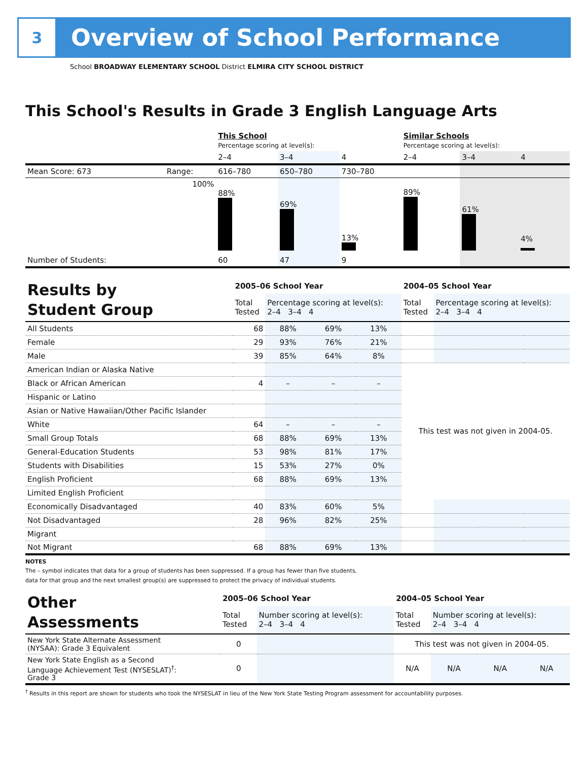3
Overview of School Performance
School BROADWAY ELEMENTARY SCHOOL District ELMIRA CITY SCHOOL DISTRICT
This School's Results in Grade 3 English Language Arts
| | | This School Percentage scoring at level(s): | | | Similar Schools Percentage scoring at level(s): | | |
| | | 2–4 | 3–4 | 4 | 2–4 | 3–4 | 4 |
| Mean Score: 673 | Range: | 616–780 | 650–780 | 730–780 | | | |
| | 100% | 88% | 69% | 13% | 89% | 61% | 4% |
| Number of Students: | | 60 | 47 | 9 | | | |
| Results by Student Group | 2005–06 School Year | | | | 2004–05 School Year | | | |
| | Total Tested | Percentage scoring at level(s): 2–4 3–4 4 | | | Total Tested | Percentage scoring at level(s): 2–4 3–4 4 | | |
| All Students | 68 | 88% | 69% | 13% | | | | |
| Female | 29 | 93% | 76% | 21% | | | | |
| Male | 39 | 85% | 64% | 8% | | | | |
| American Indian or Alaska Native | | | | | This test was not given in 2004-05. | | | |
| Black or African American | 4 | – | – | – | | | | |
| Hispanic or Latino | | | | | | | | |
| Asian or Native Hawaiian/Other Pacific Islander | | | | | | | | |
| White | 64 | – | – | – | | | | |
| Small Group Totals | 68 | 88% | 69% | 13% | | | | |
| General-Education Students | 53 | 98% | 81% | 17% | | | | |
| Students with Disabilities | 15 | 53% | 27% | 0% | | | | |
| English Proficient | 68 | 88% | 69% | 13% | | | | |
| Limited English Proficient | | | | | | | | |
| Economically Disadvantaged | 40 | 83% | 60% | 5% | | | | |
| Not Disadvantaged | 28 | 96% | 82% | 25% | | | | |
| Migrant | | | | | | | | |
| Not Migrant | 68 | 88% | 69% | 13% | | | | |
NOTES
The – symbol indicates that data for a group of students has been suppressed. If a group has fewer than five students,
data for that group and the next smallest group(s) are suppressed to protect the privacy of individual students.
| Other Assessments | 2005–06 School Year | | 2004–05 School Year | | | |
| | Total Tested | Number scoring at level(s): 2–4 3–4 4 | Total Tested | Number scoring at level(s): 2–4 3–4 4 | | |
| New York State Alternate Assessment (NYSAA): Grade 3 Equivalent | 0 | | This test was not given in 2004-05. | | | |
| New York State English as a Second Language Achievement Test (NYSESLAT)<sup>†</sup>: Grade 3 | 0 | | N/A | N/A | N/A | N/A |
<sup>†</sup> Results in this report are shown for students who took the NYSESLAT in lieu of the New York State Testing Program assessment for accountability purposes.